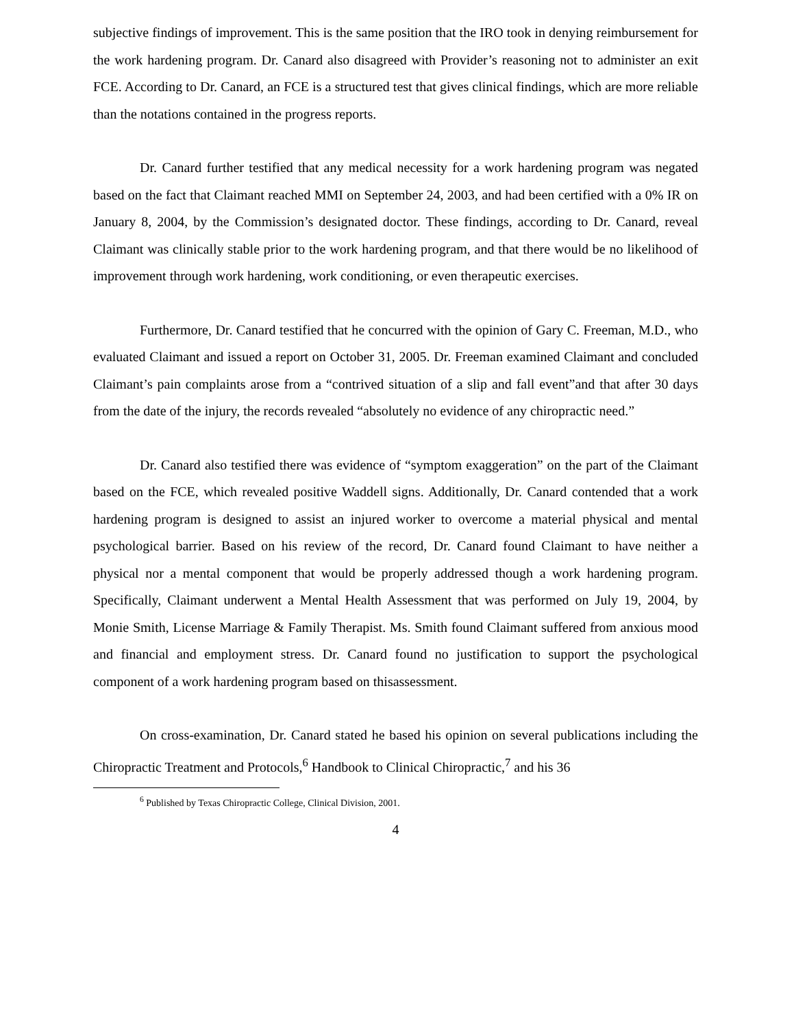subjective findings of improvement. This is the same position that the IRO took in denying reimbursement for the work hardening program. Dr. Canard also disagreed with Provider’s reasoning not to administer an exit FCE. According to Dr. Canard, an FCE is a structured test that gives clinical findings, which are more reliable than the notations contained in the progress reports.
Dr. Canard further testified that any medical necessity for a work hardening program was negated based on the fact that Claimant reached MMI on September 24, 2003, and had been certified with a 0% IR on January 8, 2004, by the Commission’s designated doctor. These findings, according to Dr. Canard, reveal Claimant was clinically stable prior to the work hardening program, and that there would be no likelihood of improvement through work hardening, work conditioning, or even therapeutic exercises.
Furthermore, Dr. Canard testified that he concurred with the opinion of Gary C. Freeman, M.D., who evaluated Claimant and issued a report on October 31, 2005. Dr. Freeman examined Claimant and concluded Claimant’s pain complaints arose from a “contrived situation of a slip and fall event”and that after 30 days from the date of the injury, the records revealed “absolutely no evidence of any chiropractic need.”
Dr. Canard also testified there was evidence of “symptom exaggeration” on the part of the Claimant based on the FCE, which revealed positive Waddell signs. Additionally, Dr. Canard contended that a work hardening program is designed to assist an injured worker to overcome a material physical and mental psychological barrier. Based on his review of the record, Dr. Canard found Claimant to have neither a physical nor a mental component that would be properly addressed though a work hardening program. Specifically, Claimant underwent a Mental Health Assessment that was performed on July 19, 2004, by Monie Smith, License Marriage & Family Therapist. Ms. Smith found Claimant suffered from anxious mood and financial and employment stress. Dr. Canard found no justification to support the psychological component of a work hardening program based on thisassessment.
On cross-examination, Dr. Canard stated he based his opinion on several publications including the Chiropractic Treatment and Protocols,<sup>6</sup> Handbook to Clinical Chiropractic,<sup>7</sup> and his 36
<sup>6</sup> Published by Texas Chiropractic College, Clinical Division, 2001.
4